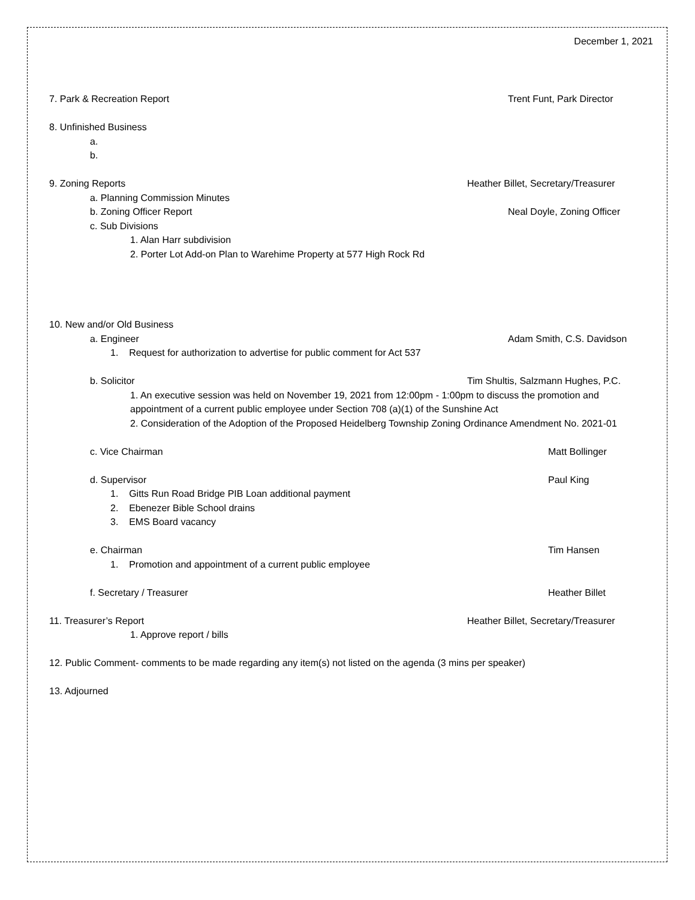December 1, 2021
7. Park & Recreation Report Trent Funt, Park Director
8. Unfinished Business
a.
b.
9. Zoning Reports Heather Billet, Secretary/Treasurer
a. Planning Commission Minutes
b. Zoning Officer Report Neal Doyle, Zoning Officer
c. Sub Divisions
1. Alan Harr subdivision
2. Porter Lot Add-on Plan to Warehime Property at 577 High Rock Rd
10. New and/or Old Business
a. Engineer Adam Smith, C.S. Davidson
1. Request for authorization to advertise for public comment for Act 537
b. Solicitor Tim Shultis, Salzmann Hughes, P.C.
1. An executive session was held on November 19, 2021 from 12:00pm - 1:00pm to discuss the promotion and appointment of a current public employee under Section 708 (a)(1) of the Sunshine Act
2. Consideration of the Adoption of the Proposed Heidelberg Township Zoning Ordinance Amendment No. 2021-01
c. Vice Chairman Matt Bollinger
d. Supervisor Paul King
1. Gitts Run Road Bridge PIB Loan additional payment
2. Ebenezer Bible School drains
3. EMS Board vacancy
e. Chairman Tim Hansen
1. Promotion and appointment of a current public employee
f. Secretary / Treasurer Heather Billet
11. Treasurer’s Report Heather Billet, Secretary/Treasurer
1. Approve report / bills
12. Public Comment- comments to be made regarding any item(s) not listed on the agenda (3 mins per speaker)
13. Adjourned